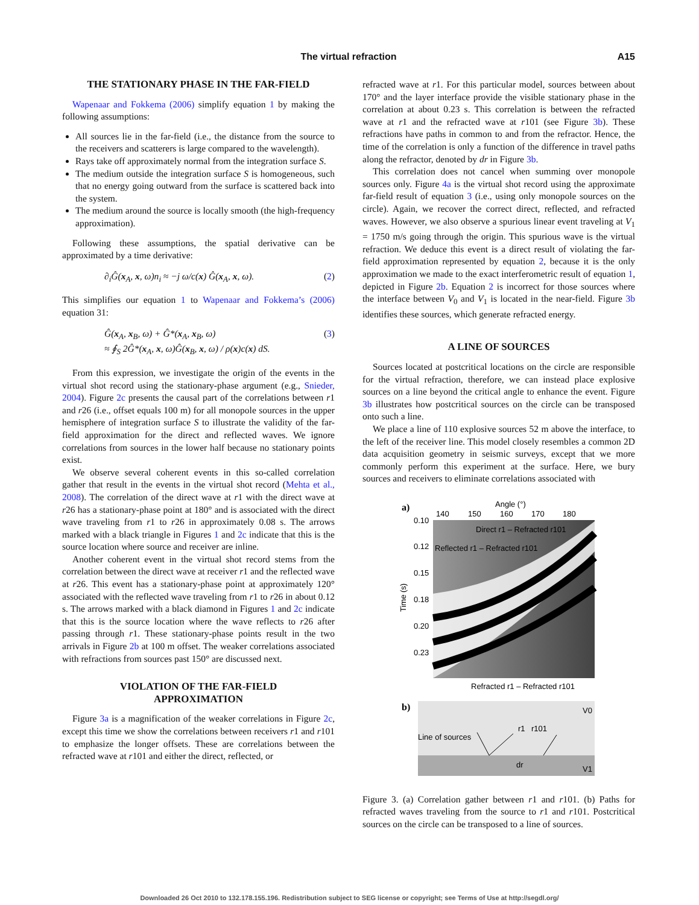The virtual refraction A15
THE STATIONARY PHASE IN THE FAR-FIELD
Wapenaar and Fokkema (2006) simplify equation 1 by making the following assumptions:
All sources lie in the far-field (i.e., the distance from the source to the receivers and scatterers is large compared to the wavelength).
Rays take off approximately normal from the integration surface S.
The medium outside the integration surface S is homogeneous, such that no energy going outward from the surface is scattered back into the system.
The medium around the source is locally smooth (the high-frequency approximation).
Following these assumptions, the spatial derivative can be approximated by a time derivative:
∂<sub>i</sub>Ĝ(x<sub>A</sub>, x, ω)n<sub>i</sub> ≈ −j ω/c(x) Ĝ(x<sub>A</sub>, x, ω). (2)
This simplifies our equation 1 to Wapenaar and Fokkema’s (2006) equation 31:
Ĝ(x<sub>A</sub>, x<sub>B</sub>, ω) + Ĝ*(x<sub>A</sub>, x<sub>B</sub>, ω)
≈ ∮<sub>S</sub> 2Ĝ*(x<sub>A</sub>, x, ω)Ĝ(x<sub>B</sub>, x, ω) / ρ(x)c(x) dS. (3)
From this expression, we investigate the origin of the events in the virtual shot record using the stationary-phase argument (e.g., Snieder, 2004). Figure 2c presents the causal part of the correlations between r1 and r26 (i.e., offset equals 100 m) for all monopole sources in the upper hemisphere of integration surface S to illustrate the validity of the far-field approximation for the direct and reflected waves. We ignore correlations from sources in the lower half because no stationary points exist.
We observe several coherent events in this so-called correlation gather that result in the events in the virtual shot record (Mehta et al., 2008). The correlation of the direct wave at r1 with the direct wave at r26 has a stationary-phase point at 180° and is associated with the direct wave traveling from r1 to r26 in approximately 0.08 s. The arrows marked with a black triangle in Figures 1 and 2c indicate that this is the source location where source and receiver are inline.
Another coherent event in the virtual shot record stems from the correlation between the direct wave at receiver r1 and the reflected wave at r26. This event has a stationary-phase point at approximately 120° associated with the reflected wave traveling from r1 to r26 in about 0.12 s. The arrows marked with a black diamond in Figures 1 and 2c indicate that this is the source location where the wave reflects to r26 after passing through r1. These stationary-phase points result in the two arrivals in Figure 2b at 100 m offset. The weaker correlations associated with refractions from sources past 150° are discussed next.
VIOLATION OF THE FAR-FIELD
APPROXIMATION
Figure 3a is a magnification of the weaker correlations in Figure 2c, except this time we show the correlations between receivers r1 and r101 to emphasize the longer offsets. These are correlations between the refracted wave at r101 and either the direct, reflected, or
refracted wave at r1. For this particular model, sources between about 170° and the layer interface provide the visible stationary phase in the correlation at about 0.23 s. This correlation is between the refracted wave at r1 and the refracted wave at r101 (see Figure 3b). These refractions have paths in common to and from the refractor. Hence, the time of the correlation is only a function of the difference in travel paths along the refractor, denoted by dr in Figure 3b.
This correlation does not cancel when summing over monopole sources only. Figure 4a is the virtual shot record using the approximate far-field result of equation 3 (i.e., using only monopole sources on the circle). Again, we recover the correct direct, reflected, and refracted waves. However, we also observe a spurious linear event traveling at V<sub>1</sub> = 1750 m/s going through the origin. This spurious wave is the virtual refraction. We deduce this event is a direct result of violating the far-field approximation represented by equation 2, because it is the only approximation we made to the exact interferometric result of equation 1, depicted in Figure 2b. Equation 2 is incorrect for those sources where the interface between V<sub>0</sub> and V<sub>1</sub> is located in the near-field. Figure 3b identifies these sources, which generate refracted energy.
A LINE OF SOURCES
Sources located at postcritical locations on the circle are responsible for the virtual refraction, therefore, we can instead place explosive sources on a line beyond the critical angle to enhance the event. Figure 3b illustrates how postcritical sources on the circle can be transposed onto such a line.
We place a line of 110 explosive sources 52 m above the interface, to the left of the receiver line. This model closely resembles a common 2D data acquisition geometry in seismic surveys, except that we more commonly perform this experiment at the surface. Here, we bury sources and receivers to eliminate correlations associated with
a)
Angle (°)
140
150
160
170
180
0.10
0.12
0.15
0.18
0.20
0.23
Time (s)
Direct r1 – Refracted r101
Reflected r1 – Refracted r101
Refracted r1 – Refracted r101
b)
V0
V1
Line of sources
r101
r1
dr
Figure 3. (a) Correlation gather between r1 and r101. (b) Paths for refracted waves traveling from the source to r1 and r101. Postcritical sources on the circle can be transposed to a line of sources.
Downloaded 26 Oct 2010 to 132.178.155.196. Redistribution subject to SEG license or copyright; see Terms of Use at http://segdl.org/